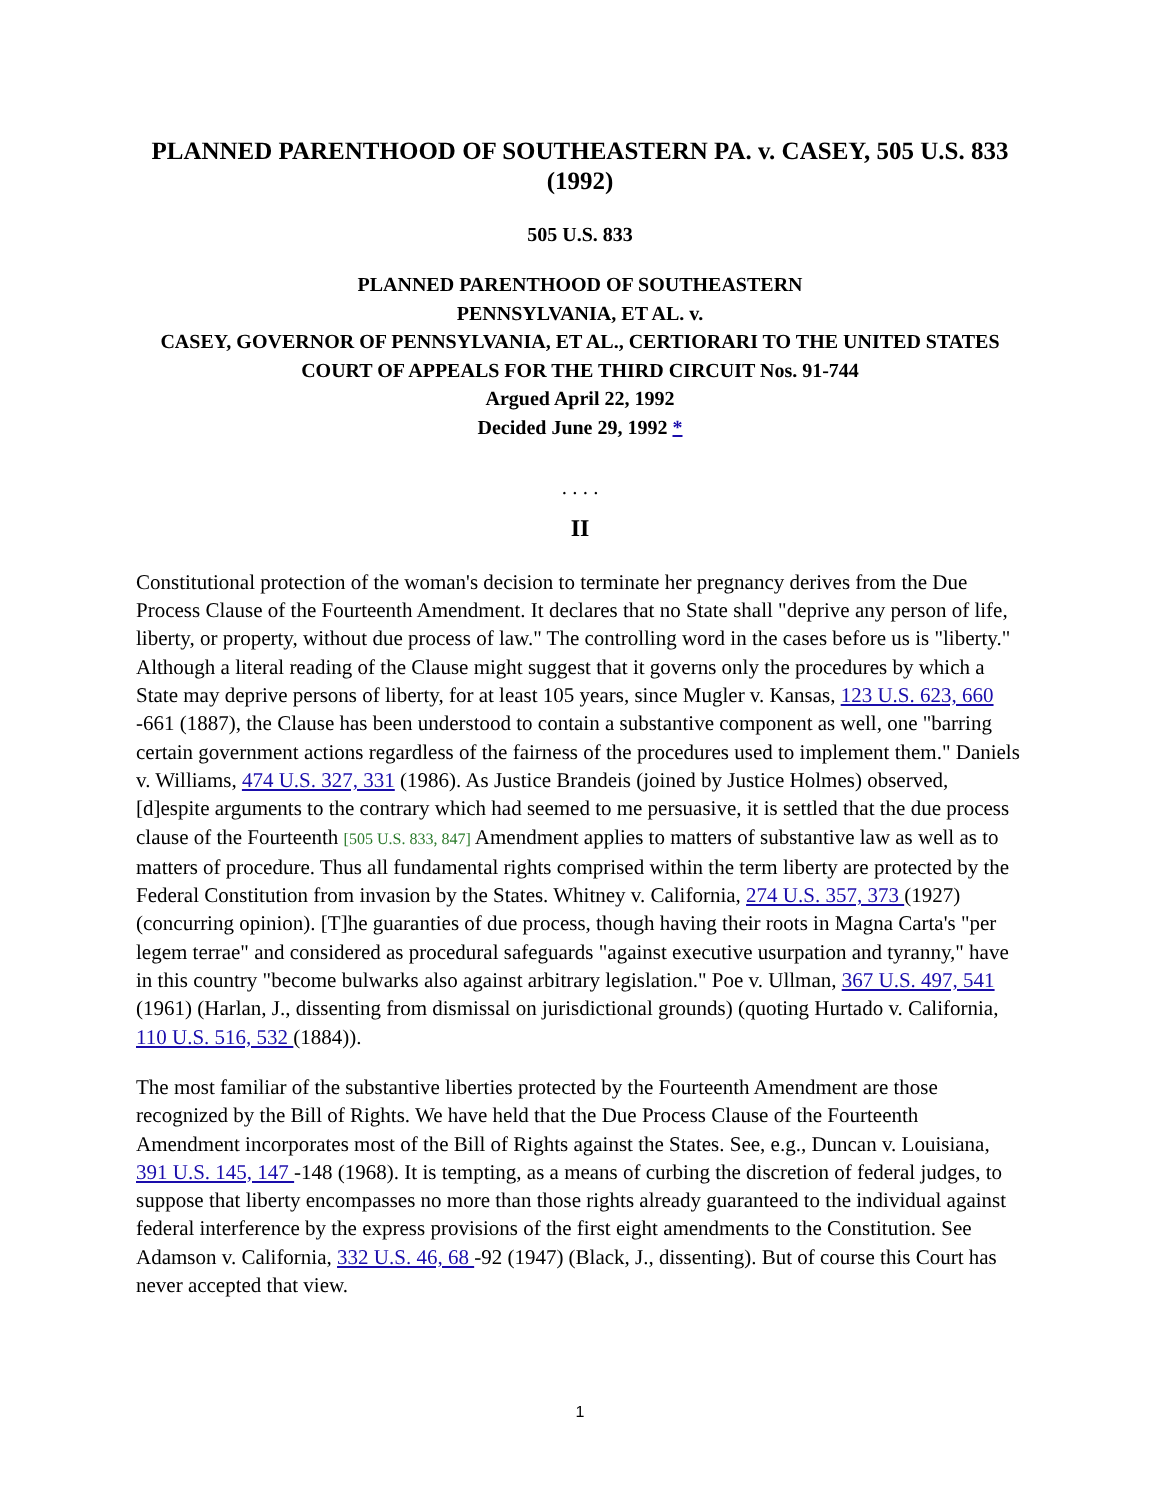PLANNED PARENTHOOD OF SOUTHEASTERN PA. v. CASEY, 505 U.S. 833 (1992)
505 U.S. 833
PLANNED PARENTHOOD OF SOUTHEASTERN
PENNSYLVANIA, ET AL. v.
CASEY, GOVERNOR OF PENNSYLVANIA, ET AL., CERTIORARI TO THE UNITED STATES COURT OF APPEALS FOR THE THIRD CIRCUIT Nos. 91-744
Argued April 22, 1992
Decided June 29, 1992 *
. . . .
II
Constitutional protection of the woman's decision to terminate her pregnancy derives from the Due Process Clause of the Fourteenth Amendment. It declares that no State shall "deprive any person of life, liberty, or property, without due process of law." The controlling word in the cases before us is "liberty." Although a literal reading of the Clause might suggest that it governs only the procedures by which a State may deprive persons of liberty, for at least 105 years, since Mugler v. Kansas, 123 U.S. 623, 660 -661 (1887), the Clause has been understood to contain a substantive component as well, one "barring certain government actions regardless of the fairness of the procedures used to implement them." Daniels v. Williams, 474 U.S. 327, 331 (1986). As Justice Brandeis (joined by Justice Holmes) observed, [d]espite arguments to the contrary which had seemed to me persuasive, it is settled that the due process clause of the Fourteenth [505 U.S. 833, 847] Amendment applies to matters of substantive law as well as to matters of procedure. Thus all fundamental rights comprised within the term liberty are protected by the Federal Constitution from invasion by the States. Whitney v. California, 274 U.S. 357, 373 (1927) (concurring opinion). [T]he guaranties of due process, though having their roots in Magna Carta's "per legem terrae" and considered as procedural safeguards "against executive usurpation and tyranny," have in this country "become bulwarks also against arbitrary legislation." Poe v. Ullman, 367 U.S. 497, 541 (1961) (Harlan, J., dissenting from dismissal on jurisdictional grounds) (quoting Hurtado v. California, 110 U.S. 516, 532 (1884)).
The most familiar of the substantive liberties protected by the Fourteenth Amendment are those recognized by the Bill of Rights. We have held that the Due Process Clause of the Fourteenth Amendment incorporates most of the Bill of Rights against the States. See, e.g., Duncan v. Louisiana, 391 U.S. 145, 147 -148 (1968). It is tempting, as a means of curbing the discretion of federal judges, to suppose that liberty encompasses no more than those rights already guaranteed to the individual against federal interference by the express provisions of the first eight amendments to the Constitution. See Adamson v. California, 332 U.S. 46, 68 -92 (1947) (Black, J., dissenting). But of course this Court has never accepted that view.
1